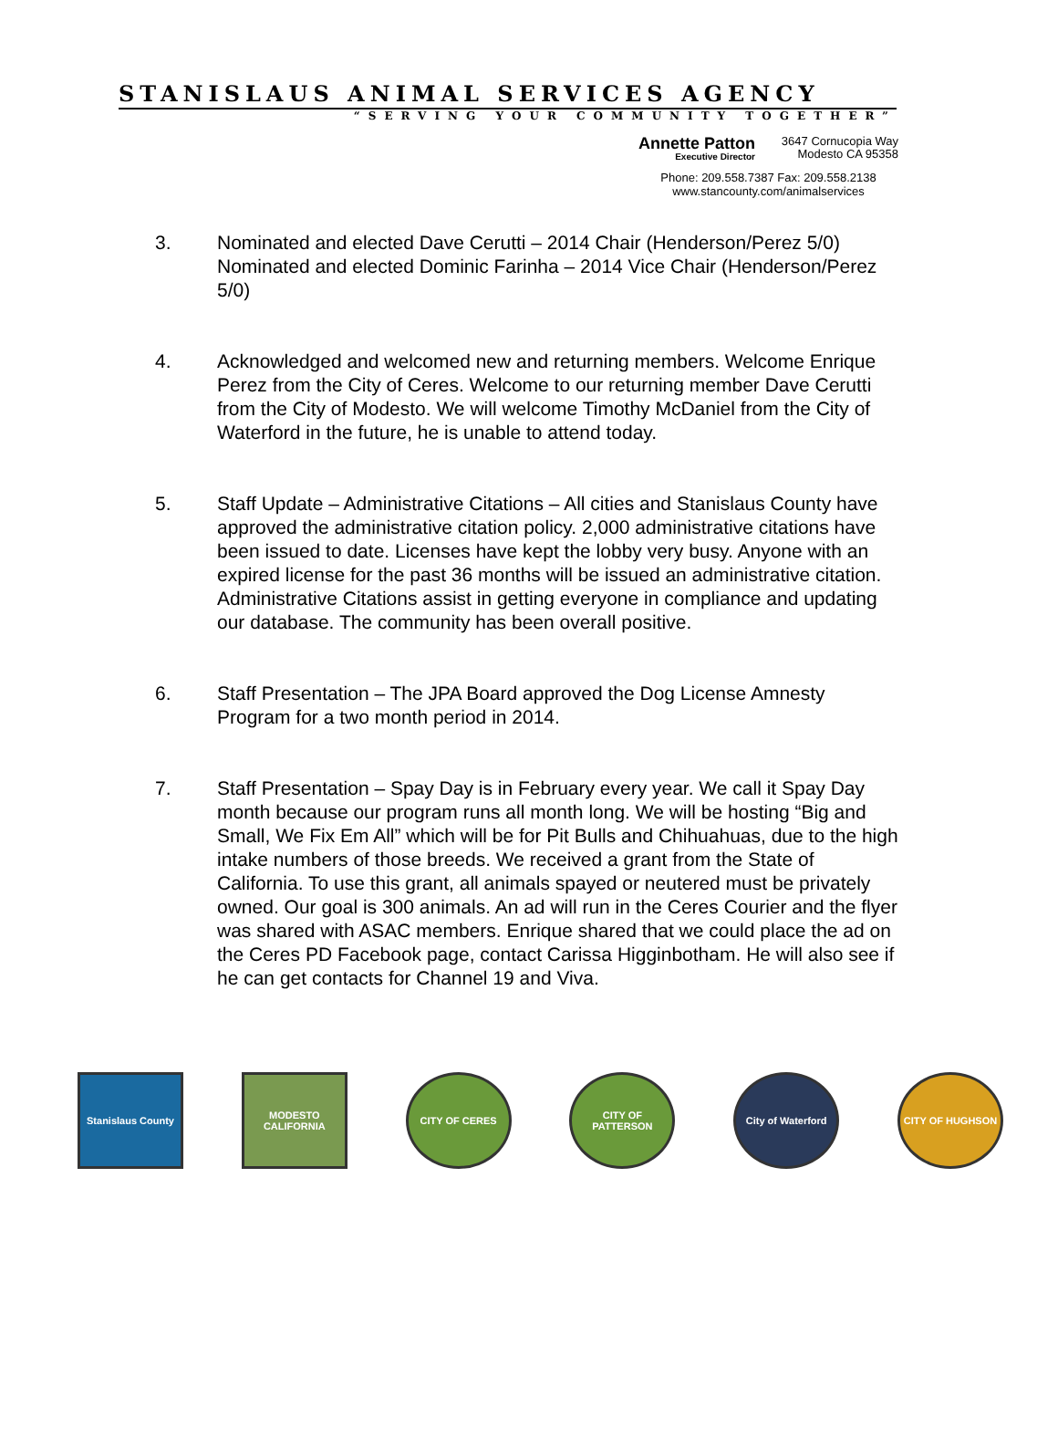STANISLAUS ANIMAL SERVICES AGENCY
“SERVING YOUR COMMUNITY TOGETHER”
Annette Patton
Executive Director
3647 Cornucopia Way
Modesto CA 95358
Phone: 209.558.7387 Fax: 209.558.2138
www.stancounty.com/animalservices
3. Nominated and elected Dave Cerutti – 2014 Chair (Henderson/Perez 5/0) Nominated and elected Dominic Farinha – 2014 Vice Chair (Henderson/Perez 5/0)
4. Acknowledged and welcomed new and returning members. Welcome Enrique Perez from the City of Ceres. Welcome to our returning member Dave Cerutti from the City of Modesto. We will welcome Timothy McDaniel from the City of Waterford in the future, he is unable to attend today.
5. Staff Update – Administrative Citations – All cities and Stanislaus County have approved the administrative citation policy. 2,000 administrative citations have been issued to date. Licenses have kept the lobby very busy. Anyone with an expired license for the past 36 months will be issued an administrative citation. Administrative Citations assist in getting everyone in compliance and updating our database. The community has been overall positive.
6. Staff Presentation – The JPA Board approved the Dog License Amnesty Program for a two month period in 2014.
7. Staff Presentation – Spay Day is in February every year. We call it Spay Day month because our program runs all month long. We will be hosting “Big and Small, We Fix Em All” which will be for Pit Bulls and Chihuahuas, due to the high intake numbers of those breeds. We received a grant from the State of California. To use this grant, all animals spayed or neutered must be privately owned. Our goal is 300 animals. An ad will run in the Ceres Courier and the flyer was shared with ASAC members. Enrique shared that we could place the ad on the Ceres PD Facebook page, contact Carissa Higginbotham. He will also see if he can get contacts for Channel 19 and Viva.
Stanislaus County
MODESTO CALIFORNIA
CITY OF CERES CITY OF PATTERSON
City of Waterford
CITY OF HUGHSON